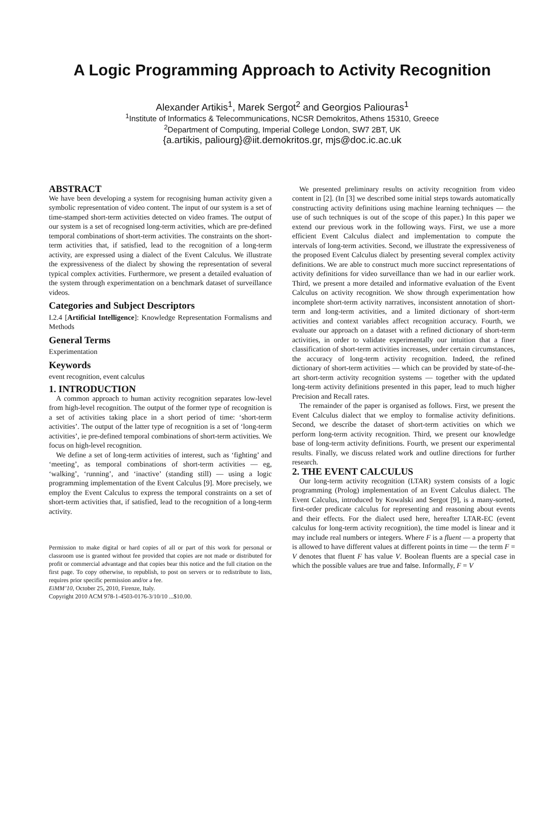A Logic Programming Approach to Activity Recognition
Alexander Artikis<sup>1</sup>, Marek Sergot<sup>2</sup> and Georgios Paliouras<sup>1</sup>
<sup>1</sup> Institute of Informatics & Telecommunications, NCSR Demokritos, Athens 15310, Greece
<sup>2</sup> Department of Computing, Imperial College London, SW7 2BT, UK
{a.artikis, paliourg}@iit.demokritos.gr, mjs@doc.ic.ac.uk
ABSTRACT
We have been developing a system for recognising human activity given a symbolic representation of video content. The input of our system is a set of time-stamped short-term activities detected on video frames. The output of our system is a set of recognised long-term activities, which are pre-defined temporal combinations of short-term activities. The constraints on the short-term activities that, if satisfied, lead to the recognition of a long-term activity, are expressed using a dialect of the Event Calculus. We illustrate the expressiveness of the dialect by showing the representation of several typical complex activities. Furthermore, we present a detailed evaluation of the system through experimentation on a benchmark dataset of surveillance videos.
Categories and Subject Descriptors
I.2.4 [Artificial Intelligence]: Knowledge Representation Formalisms and Methods
General Terms
Experimentation
Keywords
event recognition, event calculus
1. INTRODUCTION
A common approach to human activity recognition separates low-level from high-level recognition. The output of the former type of recognition is a set of activities taking place in a short period of time: ‘short-term activities’. The output of the latter type of recognition is a set of ‘long-term activities’, ie pre-defined temporal combinations of short-term activities. We focus on high-level recognition.
We define a set of long-term activities of interest, such as ‘fighting’ and ‘meeting’, as temporal combinations of short-term activities — eg, ‘walking’, ‘running’, and ‘inactive’ (standing still) — using a logic programming implementation of the Event Calculus [9]. More precisely, we employ the Event Calculus to express the temporal constraints on a set of short-term activities that, if satisfied, lead to the recognition of a long-term activity.
Permission to make digital or hard copies of all or part of this work for personal or classroom use is granted without fee provided that copies are not made or distributed for profit or commercial advantage and that copies bear this notice and the full citation on the first page. To copy otherwise, to republish, to post on servers or to redistribute to lists, requires prior specific permission and/or a fee.
EiMM’10, October 25, 2010, Firenze, Italy.
Copyright 2010 ACM 978-1-4503-0176-3/10/10 ...$10.00.
We presented preliminary results on activity recognition from video content in [2]. (In [3] we described some initial steps towards automatically constructing activity definitions using machine learning techniques — the use of such techniques is out of the scope of this paper.) In this paper we extend our previous work in the following ways. First, we use a more efficient Event Calculus dialect and implementation to compute the intervals of long-term activities. Second, we illustrate the expressiveness of the proposed Event Calculus dialect by presenting several complex activity definitions. We are able to construct much more succinct representations of activity definitions for video surveillance than we had in our earlier work. Third, we present a more detailed and informative evaluation of the Event Calculus on activity recognition. We show through experimentation how incomplete short-term activity narratives, inconsistent annotation of short-term and long-term activities, and a limited dictionary of short-term activities and context variables affect recognition accuracy. Fourth, we evaluate our approach on a dataset with a refined dictionary of short-term activities, in order to validate experimentally our intuition that a finer classification of short-term activities increases, under certain circumstances, the accuracy of long-term activity recognition. Indeed, the refined dictionary of short-term activities — which can be provided by state-of-the-art short-term activity recognition systems — together with the updated long-term activity definitions presented in this paper, lead to much higher Precision and Recall rates.
The remainder of the paper is organised as follows. First, we present the Event Calculus dialect that we employ to formalise activity definitions. Second, we describe the dataset of short-term activities on which we perform long-term activity recognition. Third, we present our knowledge base of long-term activity definitions. Fourth, we present our experimental results. Finally, we discuss related work and outline directions for further research.
2. THE EVENT CALCULUS
Our long-term activity recognition (LTAR) system consists of a logic programming (Prolog) implementation of an Event Calculus dialect. The Event Calculus, introduced by Kowalski and Sergot [9], is a many-sorted, first-order predicate calculus for representing and reasoning about events and their effects. For the dialect used here, hereafter LTAR-EC (event calculus for long-term activity recognition), the time model is linear and it may include real numbers or integers. Where F is a fluent — a property that is allowed to have different values at different points in time — the term F = V denotes that fluent F has value V. Boolean fluents are a special case in which the possible values are true and false. Informally, F = V